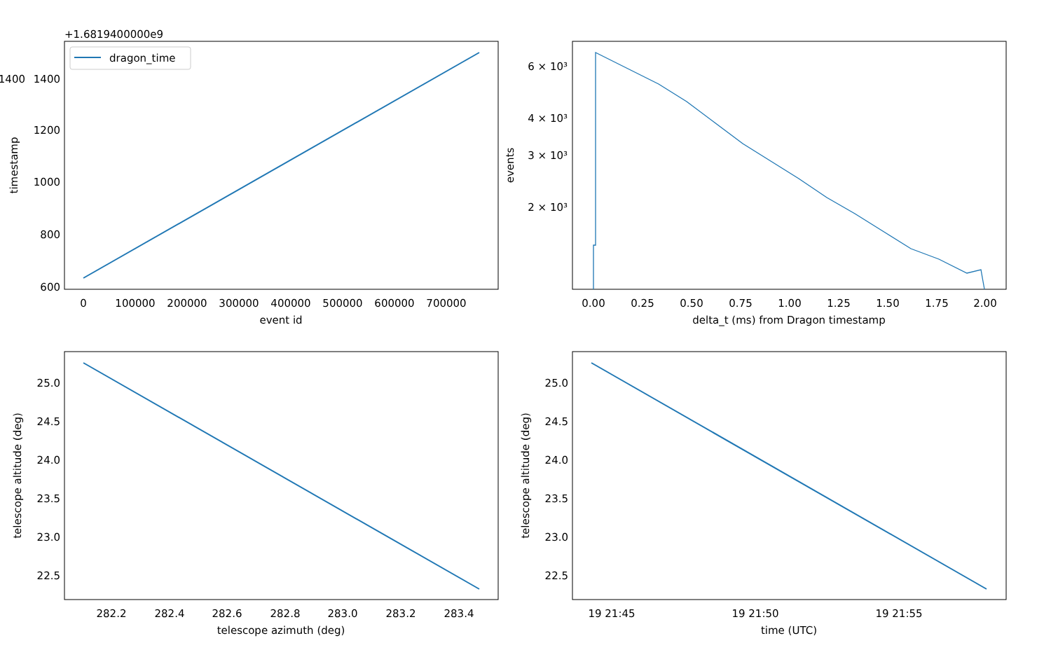+1.6819400000e9
dragon_time
1400
1200
1000
800
600
1400
0
100000
200000
300000
400000
500000
600000
700000
event id
timestamp
6 × 10³
4 × 10³
3 × 10³
2 × 10³
0.00
0.25
0.50
0.75
1.00
1.25
1.50
1.75
2.00
delta_t (ms) from Dragon timestamp
events
25.0
24.5
24.0
23.5
23.0
22.5
282.2
282.4
282.6
282.8
283.0
283.2
283.4
telescope azimuth (deg)
telescope altitude (deg)
25.0
24.5
24.0
23.5
23.0
22.5
19 21:45
19 21:50
19 21:55
time (UTC)
telescope altitude (deg)